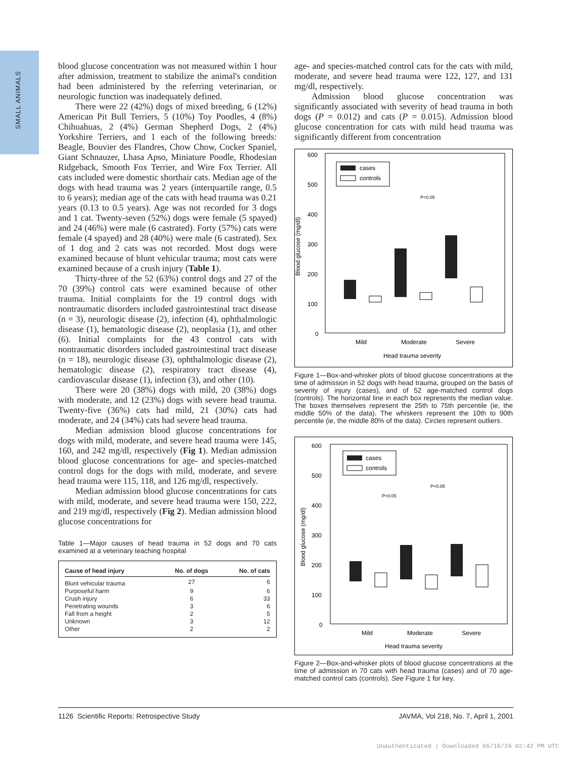SMALL ANIMALS
blood glucose concentration was not measured within 1 hour after admission, treatment to stabilize the animal's condition had been administered by the referring veterinarian, or neurologic function was inadequately defined.
There were 22 (42%) dogs of mixed breeding, 6 (12%) American Pit Bull Terriers, 5 (10%) Toy Poodles, 4 (8%) Chihuahuas, 2 (4%) German Shepherd Dogs, 2 (4%) Yorkshire Terriers, and 1 each of the following breeds: Beagle, Bouvier des Flandres, Chow Chow, Cocker Spaniel, Giant Schnauzer, Lhasa Apso, Miniature Poodle, Rhodesian Ridgeback, Smooth Fox Terrier, and Wire Fox Terrier. All cats included were domestic shorthair cats. Median age of the dogs with head trauma was 2 years (interquartile range, 0.5 to 6 years); median age of the cats with head trauma was 0.21 years (0.13 to 0.5 years). Age was not recorded for 3 dogs and 1 cat. Twenty-seven (52%) dogs were female (5 spayed) and 24 (46%) were male (6 castrated). Forty (57%) cats were female (4 spayed) and 28 (40%) were male (6 castrated). Sex of 1 dog and 2 cats was not recorded. Most dogs were examined because of blunt vehicular trauma; most cats were examined because of a crush injury (Table 1).
Thirty-three of the 52 (63%) control dogs and 27 of the 70 (39%) control cats were examined because of other trauma. Initial complaints for the 19 control dogs with nontraumatic disorders included gastrointestinal tract disease (n = 3), neurologic disease (2), infection (4), ophthalmologic disease (1), hematologic disease (2), neoplasia (1), and other (6). Initial complaints for the 43 control cats with nontraumatic disorders included gastrointestinal tract disease (n = 18), neurologic disease (3), ophthalmologic disease (2), hematologic disease (2), respiratory tract disease (4), cardiovascular disease (1), infection (3), and other (10).
There were 20 (38%) dogs with mild, 20 (38%) dogs with moderate, and 12 (23%) dogs with severe head trauma. Twenty-five (36%) cats had mild, 21 (30%) cats had moderate, and 24 (34%) cats had severe head trauma.
Median admission blood glucose concentrations for dogs with mild, moderate, and severe head trauma were 145, 160, and 242 mg/dl, respectively (Fig 1). Median admission blood glucose concentrations for age- and species-matched control dogs for the dogs with mild, moderate, and severe head trauma were 115, 118, and 126 mg/dl, respectively.
Median admission blood glucose concentrations for cats with mild, moderate, and severe head trauma were 150, 222, and 219 mg/dl, respectively (Fig 2). Median admission blood glucose concentrations for
Table 1—Major causes of head trauma in 52 dogs and 70 cats examined at a veterinary teaching hospital
| Cause of head injury | No. of dogs | No. of cats |
| --- | --- | --- |
| Blunt vehicular trauma | 27 | 6 |
| Purposeful harm | 9 | 6 |
| Crush injury | 6 | 33 |
| Penetrating wounds | 3 | 6 |
| Fall from a height | 2 | 5 |
| Unknown | 3 | 12 |
| Other | 2 | 2 |
age- and species-matched control cats for the cats with mild, moderate, and severe head trauma were 122, 127, and 131 mg/dl, respectively.
Admission blood glucose concentration was significantly associated with severity of head trauma in both dogs (P = 0.012) and cats (P = 0.015). Admission blood glucose concentration for cats with mild head trauma was significantly different from concentration
600
500
400
300
200
100
0
cases
controls
P<0.05
Mild
Moderate
Severe
Head trauma severity
Blood glucose (mg/dl)
Figure 1—Box-and-whisker plots of blood glucose concentrations at the time of admission in 52 dogs with head trauma, grouped on the basis of severity of injury (cases), and of 52 age-matched control dogs (controls). The horizontal line in each box represents the median value. The boxes themselves represent the 25th to 75th percentile (ie, the middle 50% of the data). The whiskers represent the 10th to 90th percentile (ie, the middle 80% of the data). Circles represent outliers.
600
500
400
300
200
100
0
cases
controls
P<0.05
P<0.05
Mild
Moderate
Severe
Head trauma severity
Blood glucose (mg/dl)
Figure 2—Box-and-whisker plots of blood glucose concentrations at the time of admission in 70 cats with head trauma (cases) and of 70 age-matched control cats (controls). See Figure 1 for key.
1126 Scientific Reports: Retrospective Study JAVMA, Vol 218, No. 7, April 1, 2001
Unauthenticated | Downloaded 06/16/24 02:42 PM UTC